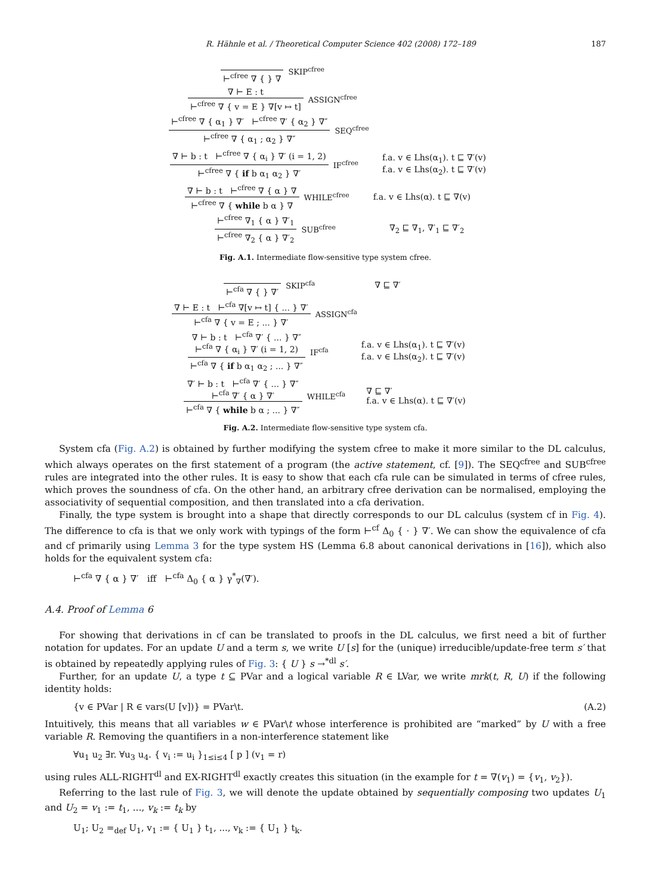R. Hähnle et al. / Theoretical Computer Science 402 (2008) 172–189 187
⊢<sup>cfree</sup> ∇ { } ∇ SKIP<sup>cfree</sup>
∇ ⊢ E : t
⊢<sup>cfree</sup> ∇ { v = E } ∇[v ↦ t]
ASSIGN<sup>cfree</sup>
⊢<sup>cfree</sup> ∇ { α<sub>1</sub> } ∇′ ⊢<sup>cfree</sup> ∇′ { α<sub>2</sub> } ∇″
⊢<sup>cfree</sup> ∇ { α<sub>1</sub> ; α<sub>2</sub> } ∇″
SEQ<sup>cfree</sup>
∇ ⊢ b : t ⊢<sup>cfree</sup> ∇ { α<sub>i</sub> } ∇′ (i = 1, 2)
⊢<sup>cfree</sup> ∇ { if b α<sub>1</sub> α<sub>2</sub> } ∇′
IF<sup>cfree</sup> f.a. v ∈ Lhs(α<sub>1</sub>). t ⊑ ∇′(v)
f.a. v ∈ Lhs(α<sub>2</sub>). t ⊑ ∇′(v)
∇ ⊢ b : t ⊢<sup>cfree</sup> ∇ { α } ∇
⊢<sup>cfree</sup> ∇ { while b α } ∇
WHILE<sup>cfree</sup> f.a. v ∈ Lhs(α). t ⊑ ∇(v)
⊢<sup>cfree</sup> ∇<sub>1</sub> { α } ∇′<sub>1</sub>
⊢<sup>cfree</sup> ∇<sub>2</sub> { α } ∇′<sub>2</sub>
SUB<sup>cfree</sup> ∇<sub>2</sub> ⊑ ∇<sub>1</sub>, ∇′<sub>1</sub> ⊑ ∇′<sub>2</sub>
Fig. A.1. Intermediate flow-sensitive type system cfree.
⊢<sup>cfa</sup> ∇ { } ∇′ SKIP<sup>cfa</sup> ∇ ⊑ ∇′
∇ ⊢ E : t ⊢<sup>cfa</sup> ∇[v ↦ t] { ... } ∇′
⊢<sup>cfa</sup> ∇ { v = E ; ... } ∇′
ASSIGN<sup>cfa</sup>
∇ ⊢ b : t ⊢<sup>cfa</sup> ∇′ { ... } ∇″
⊢<sup>cfa</sup> ∇ { α<sub>i</sub> } ∇′ (i = 1, 2)
⊢<sup>cfa</sup> ∇ { if b α<sub>1</sub> α<sub>2</sub> ; ... } ∇″
IF<sup>cfa</sup> f.a. v ∈ Lhs(α<sub>1</sub>). t ⊑ ∇′(v)
f.a. v ∈ Lhs(α<sub>2</sub>). t ⊑ ∇′(v)
∇′ ⊢ b : t ⊢<sup>cfa</sup> ∇′ { ... } ∇″
⊢<sup>cfa</sup> ∇′ { α } ∇′
⊢<sup>cfa</sup> ∇ { while b α ; ... } ∇″
WHILE<sup>cfa</sup> ∇ ⊑ ∇′
f.a. v ∈ Lhs(α). t ⊑ ∇′(v)
Fig. A.2. Intermediate flow-sensitive type system cfa.
System cfa (Fig. A.2) is obtained by further modifying the system cfree to make it more similar to the DL calculus, which always operates on the first statement of a program (the active statement, cf. [9]). The SEQ<sup>cfree</sup> and SUB<sup>cfree</sup> rules are integrated into the other rules. It is easy to show that each cfa rule can be simulated in terms of cfree rules, which proves the soundness of cfa. On the other hand, an arbitrary cfree derivation can be normalised, employing the associativity of sequential composition, and then translated into a cfa derivation.
Finally, the type system is brought into a shape that directly corresponds to our DL calculus (system cf in Fig. 4). The difference to cfa is that we only work with typings of the form ⊢<sup>cf</sup> Δ<sub>0</sub> { · } ∇′. We can show the equivalence of cfa and cf primarily using Lemma 3 for the type system HS (Lemma 6.8 about canonical derivations in [16]), which also holds for the equivalent system cfa:
⊢<sup>cfa</sup> ∇ { α } ∇′ iff ⊢<sup>cfa</sup> Δ<sub>0</sub> { α } γ<sup>*</sup><sub>∇</sub>(∇′).
A.4. Proof of Lemma 6
For showing that derivations in cf can be translated to proofs in the DL calculus, we first need a bit of further notation for updates. For an update U and a term s, we write U [s] for the (unique) irreducible/update-free term s′ that is obtained by repeatedly applying rules of Fig. 3: { U } s →<sup>*</sup><sup>dl</sup> s′.
Further, for an update U, a type t ⊆ PVar and a logical variable R ∈ LVar, we write mrk(t, R, U) if the following identity holds:
{v ∈ PVar | R ∈ vars(U [v])} = PVar\t. (A.2)
Intuitively, this means that all variables w ∈ PVar\t whose interference is prohibited are “marked” by U with a free variable R. Removing the quantifiers in a non-interference statement like
∀u<sub>1</sub> u<sub>2</sub> ∃r. ∀u<sub>3</sub> u<sub>4</sub>. { v<sub>i</sub> := u<sub>i</sub> }<sub>1≤i≤4</sub> [ p ] (v<sub>1</sub> = r)
using rules ALL-RIGHT<sup>dl</sup> and EX-RIGHT<sup>dl</sup> exactly creates this situation (in the example for t = ∇(v<sub>1</sub>) = {v<sub>1</sub>, v<sub>2</sub>}).
Referring to the last rule of Fig. 3, we will denote the update obtained by sequentially composing two updates U<sub>1</sub> and U<sub>2</sub> = v<sub>1</sub> := t<sub>1</sub>, ..., v<sub>k</sub> := t<sub>k</sub> by
U<sub>1</sub>; U<sub>2</sub> =<sub>def</sub> U<sub>1</sub>, v<sub>1</sub> := { U<sub>1</sub> } t<sub>1</sub>, ..., v<sub>k</sub> := { U<sub>1</sub> } t<sub>k</sub>.